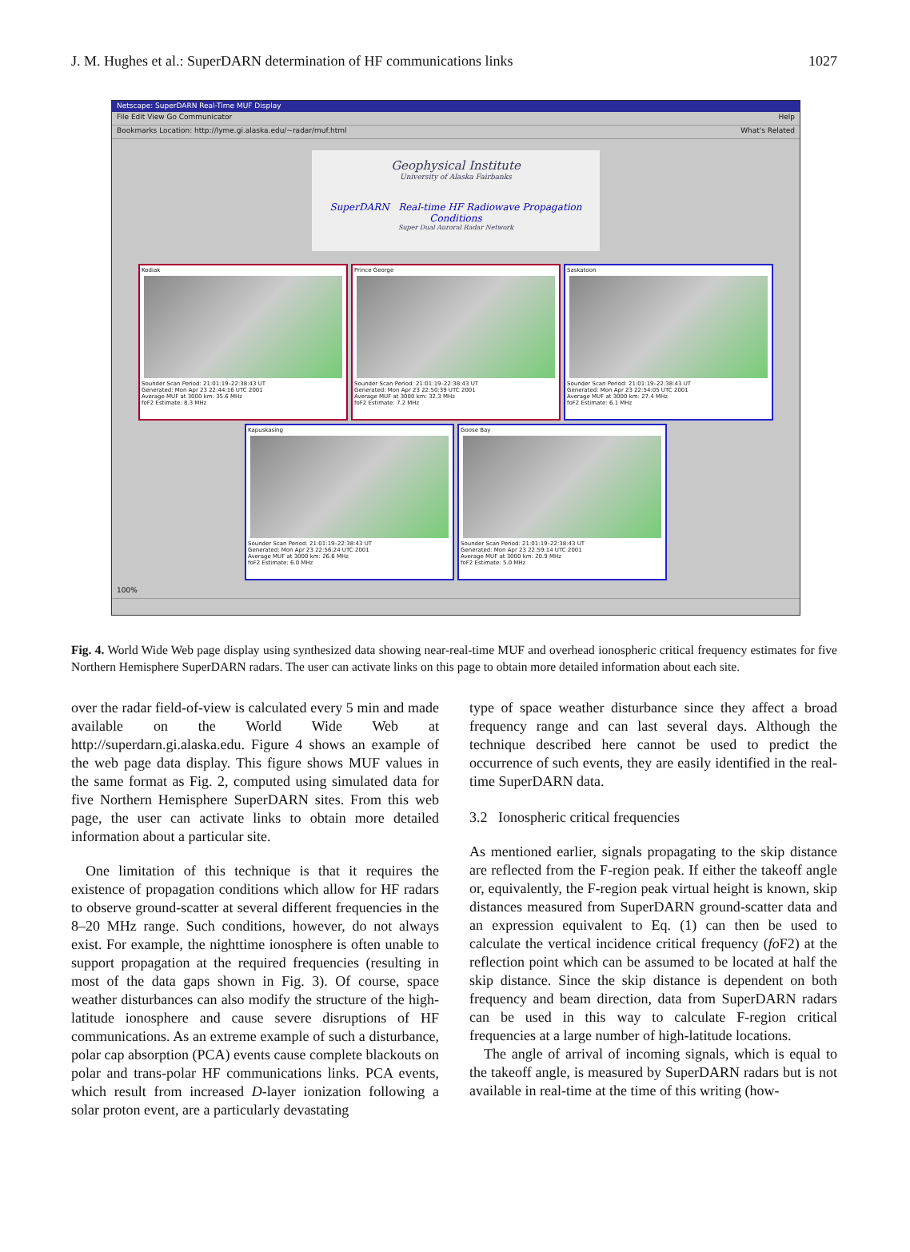J. M. Hughes et al.: SuperDARN determination of HF communications links 1027
Netscape: SuperDARN Real-Time MUF Display
File Edit View Go Communicator Help
Bookmarks Location: http://lyme.gi.alaska.edu/~radar/muf.html What's Related
Geophysical Institute
University of Alaska Fairbanks
SuperDARN Real-time HF Radiowave Propagation Conditions
Super Dual Auroral Radar Network
Kodiak
Sounder Scan Period: 21:01:19–22:38:43 UT
Generated: Mon Apr 23 22:44:16 UTC 2001
Average MUF at 3000 km: 35.6 MHz
foF2 Estimate: 8.3 MHz
Prince George
Sounder Scan Period: 21:01:19–22:38:43 UT
Generated: Mon Apr 23 22:50:39 UTC 2001
Average MUF at 3000 km: 32.3 MHz
foF2 Estimate: 7.2 MHz
Saskatoon
Sounder Scan Period: 21:01:19–22:38:43 UT
Generated: Mon Apr 23 22:54:05 UTC 2001
Average MUF at 3000 km: 27.4 MHz
foF2 Estimate: 6.1 MHz
Kapuskasing
Sounder Scan Period: 21:01:19–22:38:43 UT
Generated: Mon Apr 23 22:56:24 UTC 2001
Average MUF at 3000 km: 26.6 MHz
foF2 Estimate: 6.0 MHz
Goose Bay
Sounder Scan Period: 21:01:19–22:38:43 UT
Generated: Mon Apr 23 22:59:14 UTC 2001
Average MUF at 3000 km: 20.9 MHz
foF2 Estimate: 5.0 MHz
100%
Fig. 4. World Wide Web page display using synthesized data showing near-real-time MUF and overhead ionospheric critical frequency estimates for five Northern Hemisphere SuperDARN radars. The user can activate links on this page to obtain more detailed information about each site.
over the radar field-of-view is calculated every 5 min and made available on the World Wide Web at http://superdarn.gi.alaska.edu. Figure 4 shows an example of the web page data display. This figure shows MUF values in the same format as Fig. 2, computed using simulated data for five Northern Hemisphere SuperDARN sites. From this web page, the user can activate links to obtain more detailed information about a particular site.
One limitation of this technique is that it requires the existence of propagation conditions which allow for HF radars to observe ground-scatter at several different frequencies in the 8–20 MHz range. Such conditions, however, do not always exist. For example, the nighttime ionosphere is often unable to support propagation at the required frequencies (resulting in most of the data gaps shown in Fig. 3). Of course, space weather disturbances can also modify the structure of the high-latitude ionosphere and cause severe disruptions of HF communications. As an extreme example of such a disturbance, polar cap absorption (PCA) events cause complete blackouts on polar and trans-polar HF communications links. PCA events, which result from increased D-layer ionization following a solar proton event, are a particularly devastating
type of space weather disturbance since they affect a broad frequency range and can last several days. Although the technique described here cannot be used to predict the occurrence of such events, they are easily identified in the real-time SuperDARN data.
3.2 Ionospheric critical frequencies
As mentioned earlier, signals propagating to the skip distance are reflected from the F-region peak. If either the takeoff angle or, equivalently, the F-region peak virtual height is known, skip distances measured from SuperDARN ground-scatter data and an expression equivalent to Eq. (1) can then be used to calculate the vertical incidence critical frequency (fo F2) at the reflection point which can be assumed to be located at half the skip distance. Since the skip distance is dependent on both frequency and beam direction, data from SuperDARN radars can be used in this way to calculate F-region critical frequencies at a large number of high-latitude locations.
The angle of arrival of incoming signals, which is equal to the takeoff angle, is measured by SuperDARN radars but is not available in real-time at the time of this writing (how-